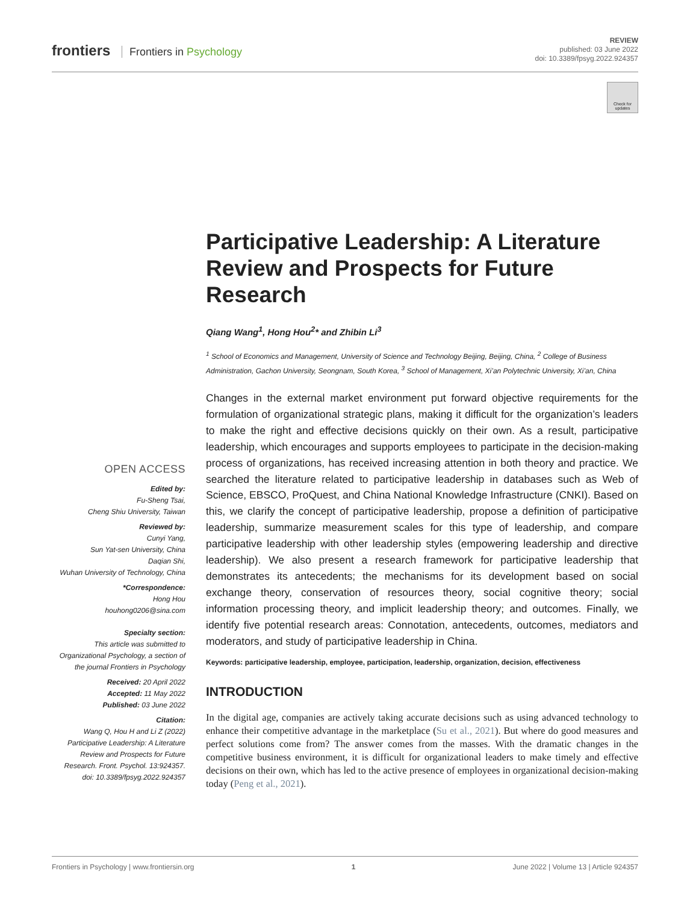frontiers Frontiers in Psychology
REVIEW
published: 03 June 2022
doi: 10.3389/fpsyg.2022.924357
Check for updates
OPEN ACCESS
Edited by:
Fu-Sheng Tsai,
Cheng Shiu University, Taiwan
Reviewed by:
Cunyi Yang,
Sun Yat-sen University, China
Daqian Shi,
Wuhan University of Technology, China
*Correspondence:
Hong Hou
houhong0206@sina.com
Specialty section:
This article was submitted to Organizational Psychology, a section of the journal Frontiers in Psychology
Received: 20 April 2022
Accepted: 11 May 2022
Published: 03 June 2022
Citation:
Wang Q, Hou H and Li Z (2022) Participative Leadership: A Literature Review and Prospects for Future Research. Front. Psychol. 13:924357. doi: 10.3389/fpsyg.2022.924357
Participative Leadership: A Literature Review and Prospects for Future Research
Qiang Wang<sup>1</sup>, Hong Hou<sup>2</sup>* and Zhibin Li<sup>3</sup>
<sup>1</sup> School of Economics and Management, University of Science and Technology Beijing, Beijing, China, <sup>2</sup> College of Business Administration, Gachon University, Seongnam, South Korea, <sup>3</sup> School of Management, Xi’an Polytechnic University, Xi’an, China
Changes in the external market environment put forward objective requirements for the formulation of organizational strategic plans, making it difficult for the organization’s leaders to make the right and effective decisions quickly on their own. As a result, participative leadership, which encourages and supports employees to participate in the decision-making process of organizations, has received increasing attention in both theory and practice. We searched the literature related to participative leadership in databases such as Web of Science, EBSCO, ProQuest, and China National Knowledge Infrastructure (CNKI). Based on this, we clarify the concept of participative leadership, propose a definition of participative leadership, summarize measurement scales for this type of leadership, and compare participative leadership with other leadership styles (empowering leadership and directive leadership). We also present a research framework for participative leadership that demonstrates its antecedents; the mechanisms for its development based on social exchange theory, conservation of resources theory, social cognitive theory; social information processing theory, and implicit leadership theory; and outcomes. Finally, we identify five potential research areas: Connotation, antecedents, outcomes, mediators and moderators, and study of participative leadership in China.
Keywords: participative leadership, employee, participation, leadership, organization, decision, effectiveness
INTRODUCTION
In the digital age, companies are actively taking accurate decisions such as using advanced technology to enhance their competitive advantage in the marketplace (Su et al., 2021). But where do good measures and perfect solutions come from? The answer comes from the masses. With the dramatic changes in the competitive business environment, it is difficult for organizational leaders to make timely and effective decisions on their own, which has led to the active presence of employees in organizational decision-making today (Peng et al., 2021).
Frontiers in Psychology | www.frontiersin.org 1 June 2022 | Volume 13 | Article 924357